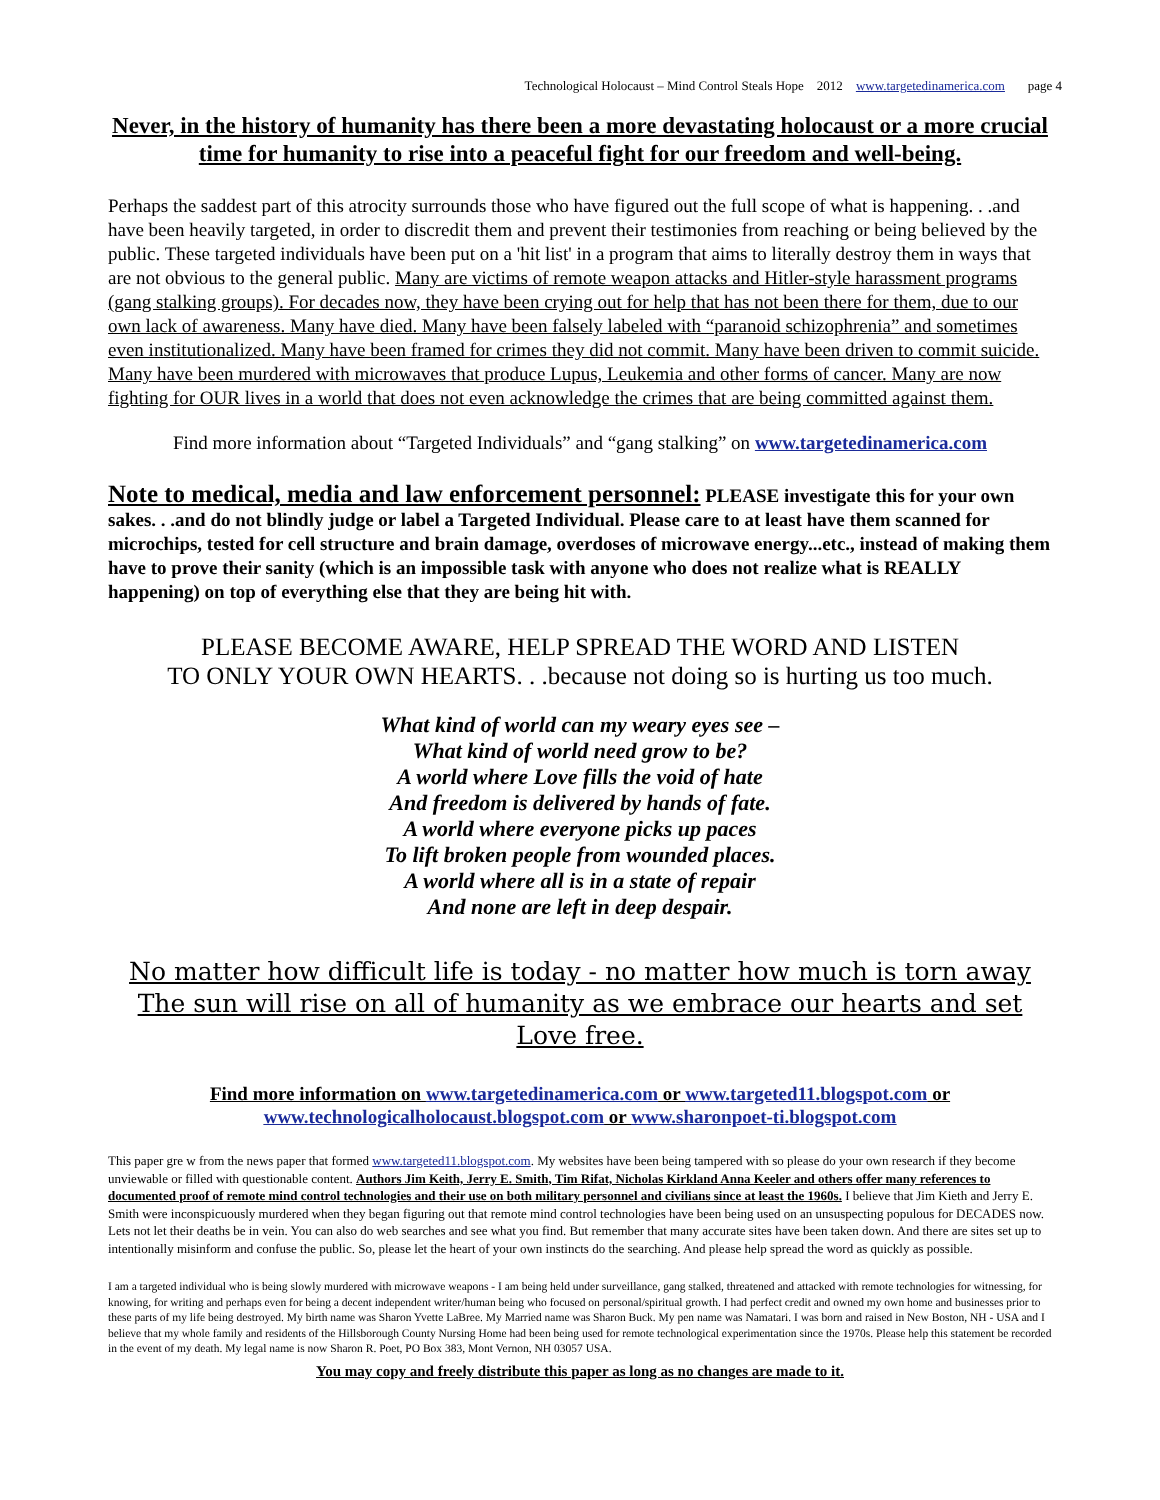Technological Holocaust – Mind Control Steals Hope 2012 www.targetedinamerica.com page 4
Never, in the history of humanity has there been a more devastating holocaust or a more crucial time for humanity to rise into a peaceful fight for our freedom and well-being.
Perhaps the saddest part of this atrocity surrounds those who have figured out the full scope of what is happening. . .and have been heavily targeted, in order to discredit them and prevent their testimonies from reaching or being believed by the public. These targeted individuals have been put on a 'hit list' in a program that aims to literally destroy them in ways that are not obvious to the general public. Many are victims of remote weapon attacks and Hitler-style harassment programs (gang stalking groups). For decades now, they have been crying out for help that has not been there for them, due to our own lack of awareness. Many have died. Many have been falsely labeled with “paranoid schizophrenia” and sometimes even institutionalized. Many have been framed for crimes they did not commit. Many have been driven to commit suicide. Many have been murdered with microwaves that produce Lupus, Leukemia and other forms of cancer. Many are now fighting for OUR lives in a world that does not even acknowledge the crimes that are being committed against them.
Find more information about “Targeted Individuals” and “gang stalking” on www.targetedinamerica.com
Note to medical, media and law enforcement personnel: PLEASE investigate this for your own sakes. . .and do not blindly judge or label a Targeted Individual. Please care to at least have them scanned for microchips, tested for cell structure and brain damage, overdoses of microwave energy...etc., instead of making them have to prove their sanity (which is an impossible task with anyone who does not realize what is REALLY happening) on top of everything else that they are being hit with.
PLEASE BECOME AWARE, HELP SPREAD THE WORD AND LISTEN
TO ONLY YOUR OWN HEARTS. . .because not doing so is hurting us too much.
What kind of world can my weary eyes see –
What kind of world need grow to be?
A world where Love fills the void of hate
And freedom is delivered by hands of fate.
A world where everyone picks up paces
To lift broken people from wounded places.
A world where all is in a state of repair
And none are left in deep despair.
No matter how difficult life is today - no matter how much is torn away
The sun will rise on all of humanity as we embrace our hearts and set Love free.
Find more information on www.targetedinamerica.com or www.targeted11.blogspot.com or
www.technologicalholocaust.blogspot.com or www.sharonpoet-ti.blogspot.com
This paper gre w from the news paper that formed www.targeted11.blogspot.com. My websites have been being tampered with so please do your own research if they become unviewable or filled with questionable content. Authors Jim Keith, Jerry E. Smith, Tim Rifat, Nicholas Kirkland Anna Keeler and others offer many references to documented proof of remote mind control technologies and their use on both military personnel and civilians since at least the 1960s. I believe that Jim Kieth and Jerry E. Smith were inconspicuously murdered when they began figuring out that remote mind control technologies have been being used on an unsuspecting populous for DECADES now. Lets not let their deaths be in vein. You can also do web searches and see what you find. But remember that many accurate sites have been taken down. And there are sites set up to intentionally misinform and confuse the public. So, please let the heart of your own instincts do the searching. And please help spread the word as quickly as possible.
I am a targeted individual who is being slowly murdered with microwave weapons - I am being held under surveillance, gang stalked, threatened and attacked with remote technologies for witnessing, for knowing, for writing and perhaps even for being a decent independent writer/human being who focused on personal/spiritual growth. I had perfect credit and owned my own home and businesses prior to these parts of my life being destroyed. My birth name was Sharon Yvette LaBree. My Married name was Sharon Buck. My pen name was Namatari. I was born and raised in New Boston, NH - USA and I believe that my whole family and residents of the Hillsborough County Nursing Home had been being used for remote technological experimentation since the 1970s. Please help this statement be recorded in the event of my death. My legal name is now Sharon R. Poet, PO Box 383, Mont Vernon, NH 03057 USA.
You may copy and freely distribute this paper as long as no changes are made to it.